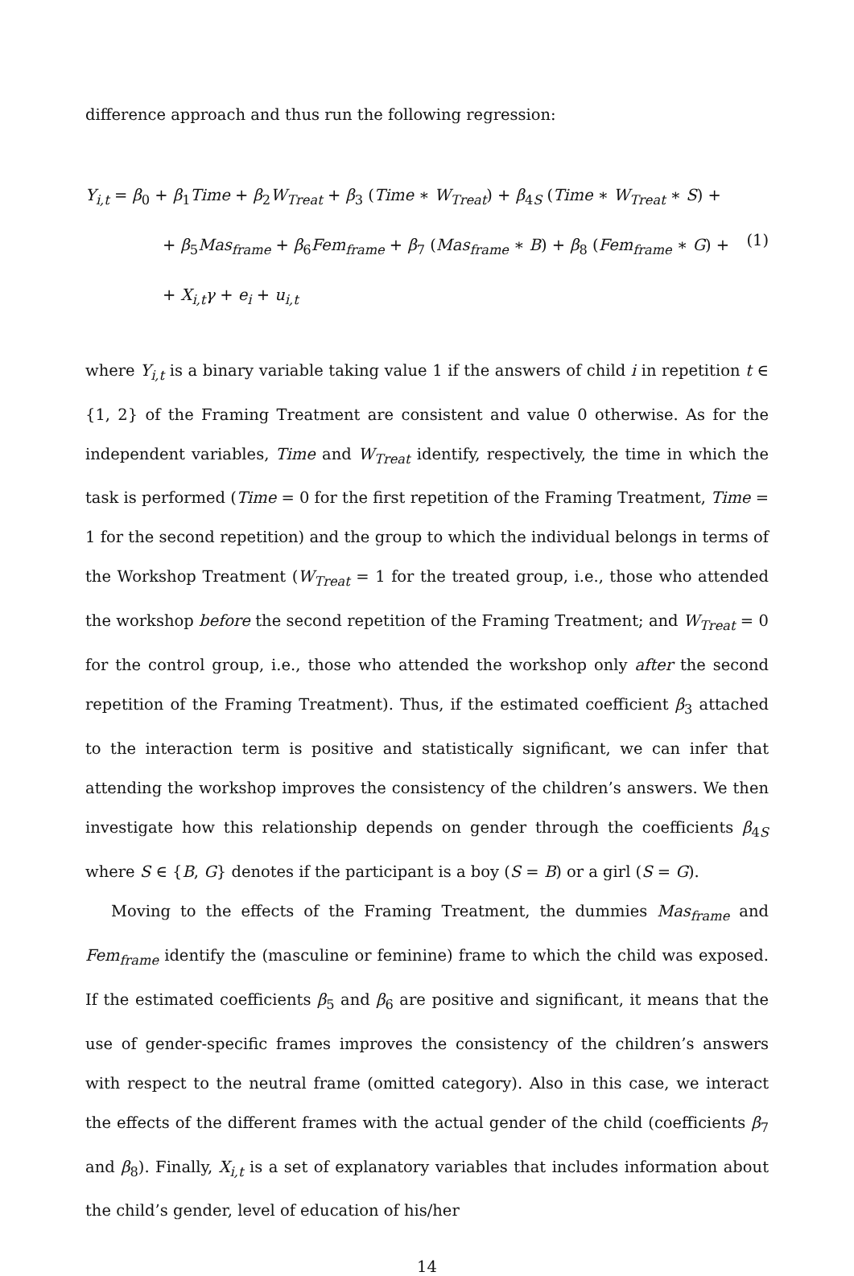difference approach and thus run the following regression:
Y<sub>i,t</sub> = β<sub>0</sub> + β<sub>1</sub>Time + β<sub>2</sub>W<sub>Treat</sub> + β<sub>3</sub> (Time ∗ W<sub>Treat</sub>) + β<sub>4S</sub> (Time ∗ W<sub>Treat</sub> ∗ S) +
+ β<sub>5</sub>Mas<sub>frame</sub> + β<sub>6</sub>Fem<sub>frame</sub> + β<sub>7</sub> (Mas<sub>frame</sub> ∗ B) + β<sub>8</sub> (Fem<sub>frame</sub> ∗ G) +
+ X<sub>i,t</sub>γ + e<sub>i</sub> + u<sub>i,t</sub>
(1)
where Y<sub>i,t</sub> is a binary variable taking value 1 if the answers of child i in repetition t ∈ {1, 2} of the Framing Treatment are consistent and value 0 otherwise. As for the independent variables, Time and W<sub>Treat</sub> identify, respectively, the time in which the task is performed (Time = 0 for the first repetition of the Framing Treatment, Time = 1 for the second repetition) and the group to which the individual belongs in terms of the Workshop Treatment (W<sub>Treat</sub> = 1 for the treated group, i.e., those who attended the workshop before the second repetition of the Framing Treatment; and W<sub>Treat</sub> = 0 for the control group, i.e., those who attended the workshop only after the second repetition of the Framing Treatment). Thus, if the estimated coefficient β<sub>3</sub> attached to the interaction term is positive and statistically significant, we can infer that attending the workshop improves the consistency of the children’s answers. We then investigate how this relationship depends on gender through the coefficients β<sub>4S</sub> where S ∈ {B, G} denotes if the participant is a boy (S = B) or a girl (S = G).
Moving to the effects of the Framing Treatment, the dummies Mas<sub>frame</sub> and Fem<sub>frame</sub> identify the (masculine or feminine) frame to which the child was exposed. If the estimated coefficients β<sub>5</sub> and β<sub>6</sub> are positive and significant, it means that the use of gender-specific frames improves the consistency of the children’s answers with respect to the neutral frame (omitted category). Also in this case, we interact the effects of the different frames with the actual gender of the child (coefficients β<sub>7</sub> and β<sub>8</sub>). Finally, X<sub>i,t</sub> is a set of explanatory variables that includes information about the child’s gender, level of education of his/her
14